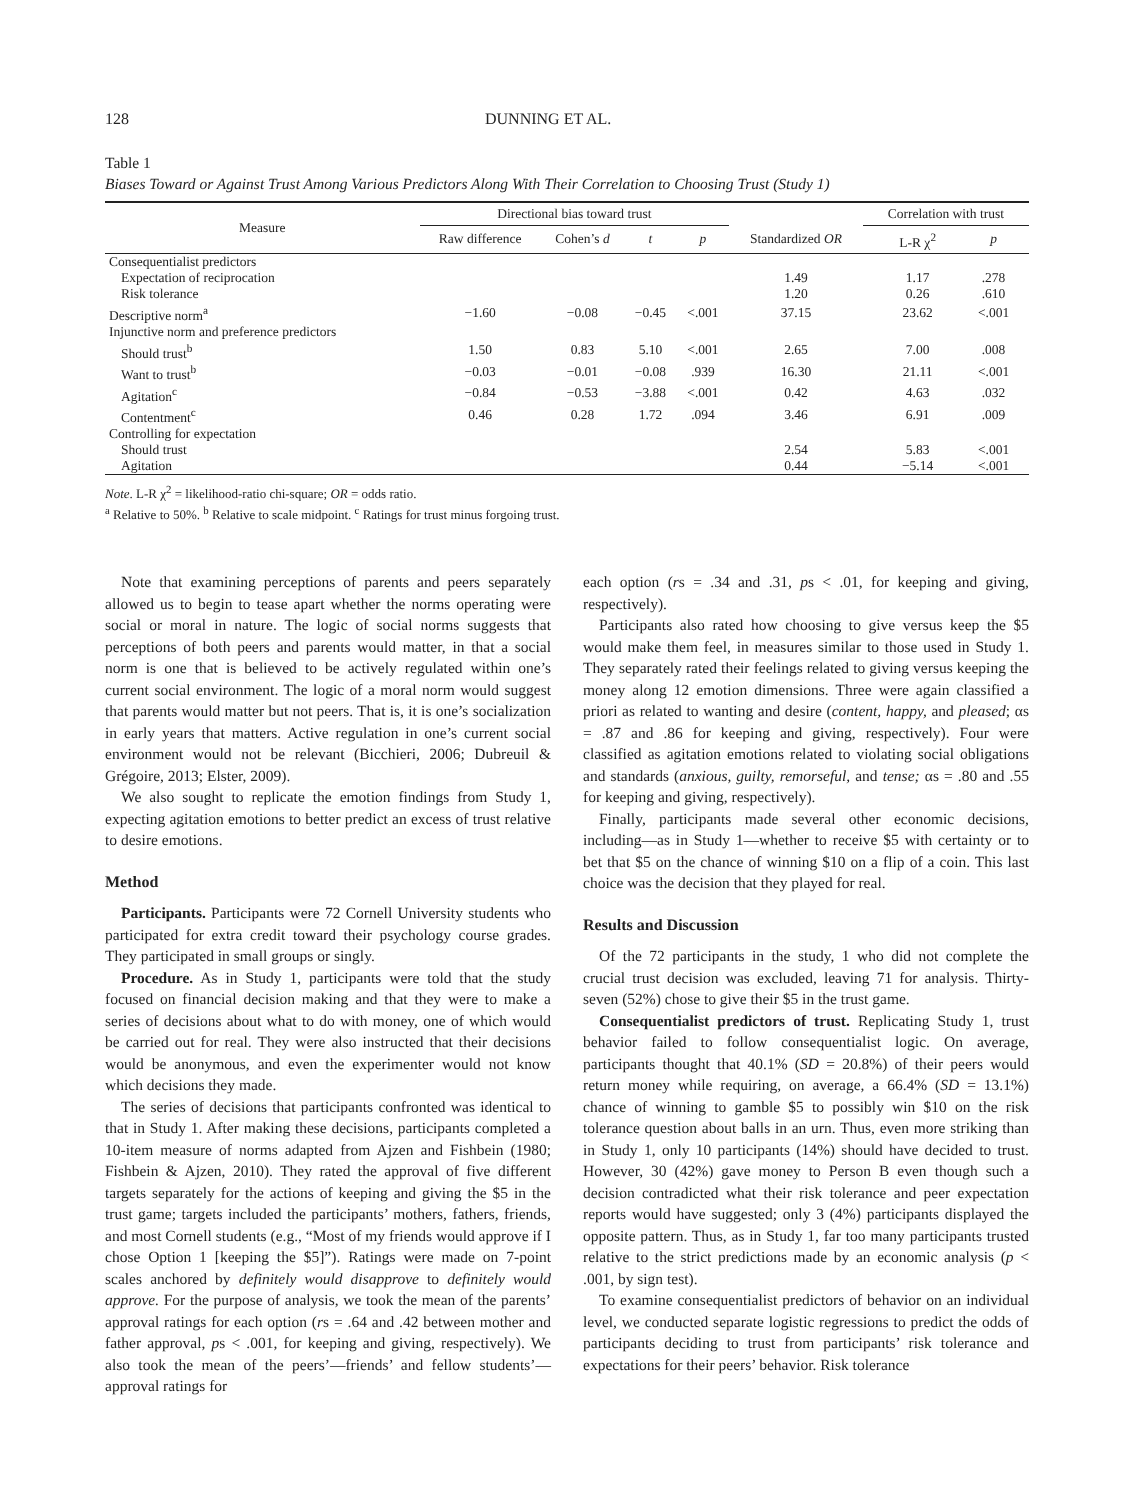128 DUNNING ET AL.
Table 1
Biases Toward or Against Trust Among Various Predictors Along With Their Correlation to Choosing Trust (Study 1)
| Measure | Directional bias toward trust | | | | | Correlation with trust | | |
| --- | --- | --- | --- | --- | --- | --- | --- | --- |
| | Raw difference | Cohen’s d | t | p | Standardized OR | | L-R χ<sup>2</sup> | p |
| Consequentialist predictors | | | | | | | | |
| Expectation of reciprocation | | | | | 1.49 | | 1.17 | .278 |
| Risk tolerance | | | | | 1.20 | | 0.26 | .610 |
| Descriptive norm<sup>a</sup> | −1.60 | −0.08 | −0.45 | <.001 | 37.15 | | 23.62 | <.001 |
| Injunctive norm and preference predictors | | | | | | | | |
| Should trust<sup>b</sup> | 1.50 | 0.83 | 5.10 | <.001 | 2.65 | | 7.00 | .008 |
| Want to trust<sup>b</sup> | −0.03 | −0.01 | −0.08 | .939 | 16.30 | | 21.11 | <.001 |
| Agitation<sup>c</sup> | −0.84 | −0.53 | −3.88 | <.001 | 0.42 | | 4.63 | .032 |
| Contentment<sup>c</sup> | 0.46 | 0.28 | 1.72 | .094 | 3.46 | | 6.91 | .009 |
| Controlling for expectation | | | | | | | | |
| Should trust | | | | | 2.54 | | 5.83 | <.001 |
| Agitation | | | | | 0.44 | | −5.14 | <.001 |
Note. L-R χ<sup>2</sup> = likelihood-ratio chi-square; OR = odds ratio.
<sup>a</sup> Relative to 50%. <sup>b</sup> Relative to scale midpoint. <sup>c</sup> Ratings for trust minus forgoing trust.
Note that examining perceptions of parents and peers separately allowed us to begin to tease apart whether the norms operating were social or moral in nature. The logic of social norms suggests that perceptions of both peers and parents would matter, in that a social norm is one that is believed to be actively regulated within one’s current social environment. The logic of a moral norm would suggest that parents would matter but not peers. That is, it is one’s socialization in early years that matters. Active regulation in one’s current social environment would not be relevant (Bicchieri, 2006; Dubreuil & Grégoire, 2013; Elster, 2009).
We also sought to replicate the emotion findings from Study 1, expecting agitation emotions to better predict an excess of trust relative to desire emotions.
Method
Participants. Participants were 72 Cornell University students who participated for extra credit toward their psychology course grades. They participated in small groups or singly.
Procedure. As in Study 1, participants were told that the study focused on financial decision making and that they were to make a series of decisions about what to do with money, one of which would be carried out for real. They were also instructed that their decisions would be anonymous, and even the experimenter would not know which decisions they made.
The series of decisions that participants confronted was identical to that in Study 1. After making these decisions, participants completed a 10-item measure of norms adapted from Ajzen and Fishbein (1980; Fishbein & Ajzen, 2010). They rated the approval of five different targets separately for the actions of keeping and giving the $5 in the trust game; targets included the participants’ mothers, fathers, friends, and most Cornell students (e.g., “Most of my friends would approve if I chose Option 1 [keeping the $5]”). Ratings were made on 7-point scales anchored by definitely would disapprove to definitely would approve. For the purpose of analysis, we took the mean of the parents’ approval ratings for each option (rs = .64 and .42 between mother and father approval, ps < .001, for keeping and giving, respectively). We also took the mean of the peers’—friends’ and fellow students’—approval ratings for
each option (rs = .34 and .31, ps < .01, for keeping and giving, respectively).
Participants also rated how choosing to give versus keep the $5 would make them feel, in measures similar to those used in Study 1. They separately rated their feelings related to giving versus keeping the money along 12 emotion dimensions. Three were again classified a priori as related to wanting and desire (content, happy, and pleased; αs = .87 and .86 for keeping and giving, respectively). Four were classified as agitation emotions related to violating social obligations and standards (anxious, guilty, remorseful, and tense; αs = .80 and .55 for keeping and giving, respectively).
Finally, participants made several other economic decisions, including—as in Study 1—whether to receive $5 with certainty or to bet that $5 on the chance of winning $10 on a flip of a coin. This last choice was the decision that they played for real.
Results and Discussion
Of the 72 participants in the study, 1 who did not complete the crucial trust decision was excluded, leaving 71 for analysis. Thirty-seven (52%) chose to give their $5 in the trust game.
Consequentialist predictors of trust. Replicating Study 1, trust behavior failed to follow consequentialist logic. On average, participants thought that 40.1% (SD = 20.8%) of their peers would return money while requiring, on average, a 66.4% (SD = 13.1%) chance of winning to gamble $5 to possibly win $10 on the risk tolerance question about balls in an urn. Thus, even more striking than in Study 1, only 10 participants (14%) should have decided to trust. However, 30 (42%) gave money to Person B even though such a decision contradicted what their risk tolerance and peer expectation reports would have suggested; only 3 (4%) participants displayed the opposite pattern. Thus, as in Study 1, far too many participants trusted relative to the strict predictions made by an economic analysis (p < .001, by sign test).
To examine consequentialist predictors of behavior on an individual level, we conducted separate logistic regressions to predict the odds of participants deciding to trust from participants’ risk tolerance and expectations for their peers’ behavior. Risk tolerance